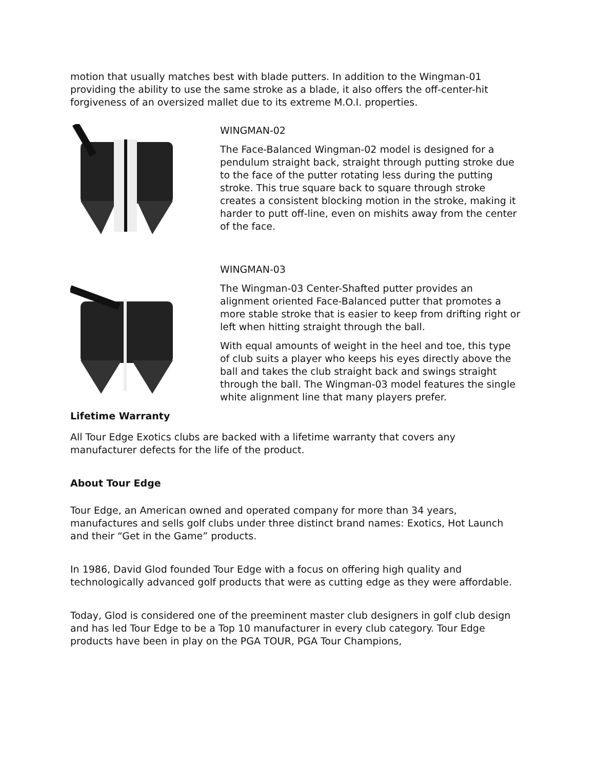motion that usually matches best with blade putters. In addition to the Wingman-01 providing the ability to use the same stroke as a blade, it also offers the off-center-hit forgiveness of an oversized mallet due to its extreme M.O.I. properties.
WINGMAN-02
The Face-Balanced Wingman-02 model is designed for a pendulum straight back, straight through putting stroke due to the face of the putter rotating less during the putting stroke. This true square back to square through stroke creates a consistent blocking motion in the stroke, making it harder to putt off-line, even on mishits away from the center of the face.
WINGMAN-03
The Wingman-03 Center-Shafted putter provides an alignment oriented Face-Balanced putter that promotes a more stable stroke that is easier to keep from drifting right or left when hitting straight through the ball.
With equal amounts of weight in the heel and toe, this type of club suits a player who keeps his eyes directly above the ball and takes the club straight back and swings straight through the ball. The Wingman-03 model features the single white alignment line that many players prefer.
Lifetime Warranty
All Tour Edge Exotics clubs are backed with a lifetime warranty that covers any manufacturer defects for the life of the product.
About Tour Edge
Tour Edge, an American owned and operated company for more than 34 years, manufactures and sells golf clubs under three distinct brand names: Exotics, Hot Launch and their “Get in the Game” products.
In 1986, David Glod founded Tour Edge with a focus on offering high quality and technologically advanced golf products that were as cutting edge as they were affordable.
Today, Glod is considered one of the preeminent master club designers in golf club design and has led Tour Edge to be a Top 10 manufacturer in every club category. Tour Edge products have been in play on the PGA TOUR, PGA Tour Champions,